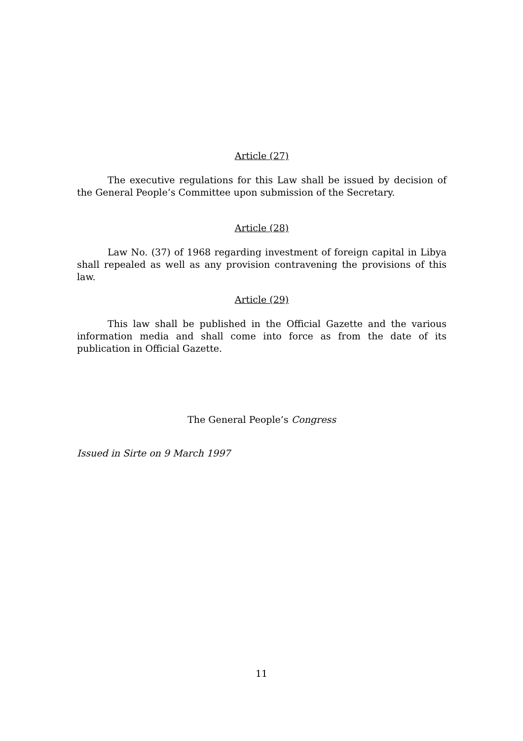Article (27)
The executive regulations for this Law shall be issued by decision of the General People’s Committee upon submission of the Secretary.
Article (28)
Law No. (37) of 1968 regarding investment of foreign capital in Libya shall repealed as well as any provision contravening the provisions of this law.
Article (29)
This law shall be published in the Official Gazette and the various information media and shall come into force as from the date of its publication in Official Gazette.
The General People’s Congress
Issued in Sirte on 9 March 1997
11